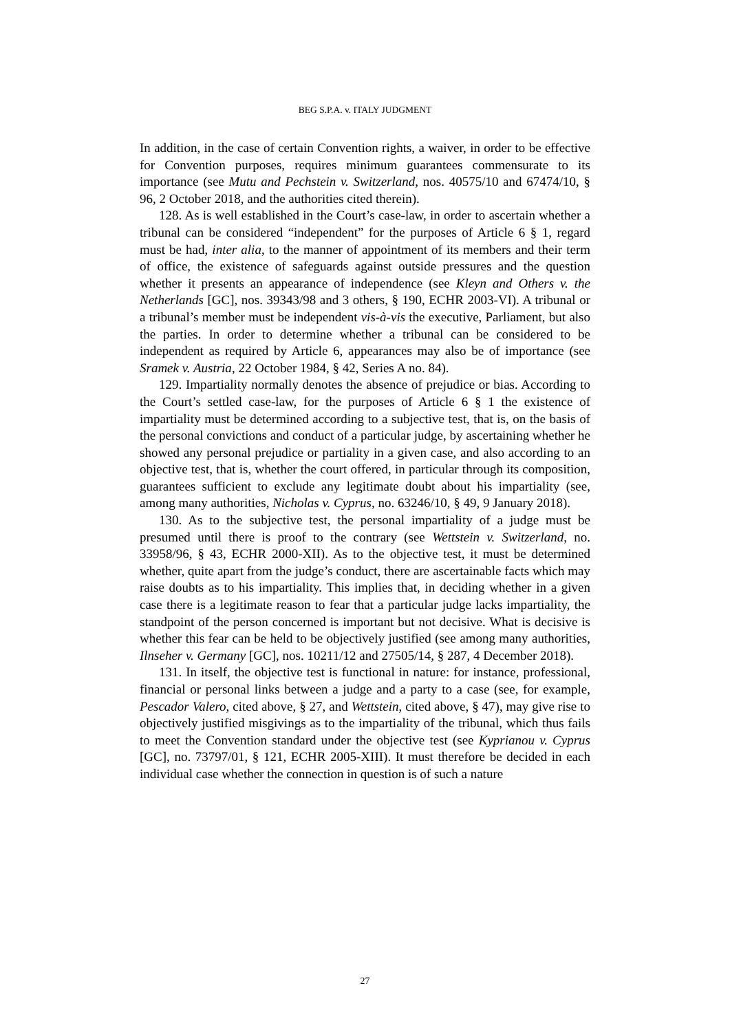BEG S.P.A. v. ITALY JUDGMENT
In addition, in the case of certain Convention rights, a waiver, in order to be effective for Convention purposes, requires minimum guarantees commensurate to its importance (see Mutu and Pechstein v. Switzerland, nos. 40575/10 and 67474/10, § 96, 2 October 2018, and the authorities cited therein).
128. As is well established in the Court’s case-law, in order to ascertain whether a tribunal can be considered “independent” for the purposes of Article 6 § 1, regard must be had, inter alia, to the manner of appointment of its members and their term of office, the existence of safeguards against outside pressures and the question whether it presents an appearance of independence (see Kleyn and Others v. the Netherlands [GC], nos. 39343/98 and 3 others, § 190, ECHR 2003-VI). A tribunal or a tribunal’s member must be independent vis-à-vis the executive, Parliament, but also the parties. In order to determine whether a tribunal can be considered to be independent as required by Article 6, appearances may also be of importance (see Sramek v. Austria, 22 October 1984, § 42, Series A no. 84).
129. Impartiality normally denotes the absence of prejudice or bias. According to the Court’s settled case-law, for the purposes of Article 6 § 1 the existence of impartiality must be determined according to a subjective test, that is, on the basis of the personal convictions and conduct of a particular judge, by ascertaining whether he showed any personal prejudice or partiality in a given case, and also according to an objective test, that is, whether the court offered, in particular through its composition, guarantees sufficient to exclude any legitimate doubt about his impartiality (see, among many authorities, Nicholas v. Cyprus, no. 63246/10, § 49, 9 January 2018).
130. As to the subjective test, the personal impartiality of a judge must be presumed until there is proof to the contrary (see Wettstein v. Switzerland, no. 33958/96, § 43, ECHR 2000-XII). As to the objective test, it must be determined whether, quite apart from the judge’s conduct, there are ascertainable facts which may raise doubts as to his impartiality. This implies that, in deciding whether in a given case there is a legitimate reason to fear that a particular judge lacks impartiality, the standpoint of the person concerned is important but not decisive. What is decisive is whether this fear can be held to be objectively justified (see among many authorities, Ilnseher v. Germany [GC], nos. 10211/12 and 27505/14, § 287, 4 December 2018).
131. In itself, the objective test is functional in nature: for instance, professional, financial or personal links between a judge and a party to a case (see, for example, Pescador Valero, cited above, § 27, and Wettstein, cited above, § 47), may give rise to objectively justified misgivings as to the impartiality of the tribunal, which thus fails to meet the Convention standard under the objective test (see Kyprianou v. Cyprus [GC], no. 73797/01, § 121, ECHR 2005-XIII). It must therefore be decided in each individual case whether the connection in question is of such a nature
27